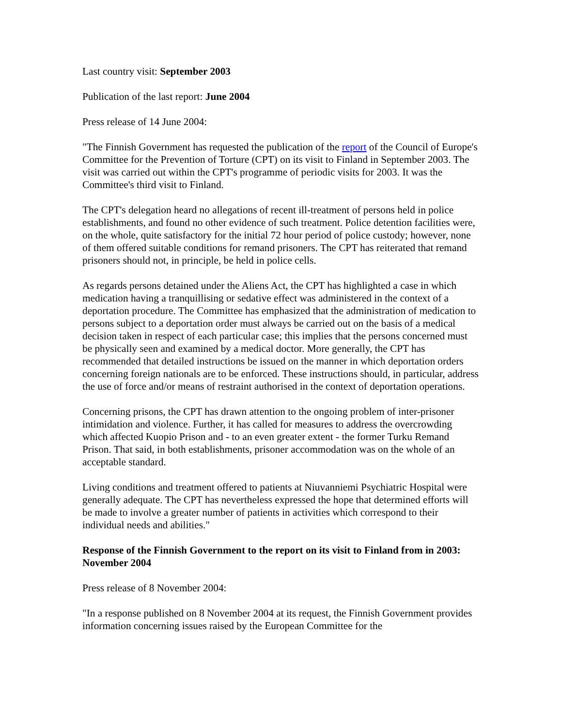Last country visit: September 2003
Publication of the last report: June 2004
Press release of 14 June 2004:
"The Finnish Government has requested the publication of the report of the Council of Europe's Committee for the Prevention of Torture (CPT) on its visit to Finland in September 2003. The visit was carried out within the CPT's programme of periodic visits for 2003. It was the Committee's third visit to Finland.
The CPT's delegation heard no allegations of recent ill-treatment of persons held in police establishments, and found no other evidence of such treatment. Police detention facilities were, on the whole, quite satisfactory for the initial 72 hour period of police custody; however, none of them offered suitable conditions for remand prisoners. The CPT has reiterated that remand prisoners should not, in principle, be held in police cells.
As regards persons detained under the Aliens Act, the CPT has highlighted a case in which medication having a tranquillising or sedative effect was administered in the context of a deportation procedure. The Committee has emphasized that the administration of medication to persons subject to a deportation order must always be carried out on the basis of a medical decision taken in respect of each particular case; this implies that the persons concerned must be physically seen and examined by a medical doctor. More generally, the CPT has recommended that detailed instructions be issued on the manner in which deportation orders concerning foreign nationals are to be enforced. These instructions should, in particular, address the use of force and/or means of restraint authorised in the context of deportation operations.
Concerning prisons, the CPT has drawn attention to the ongoing problem of inter-prisoner intimidation and violence. Further, it has called for measures to address the overcrowding which affected Kuopio Prison and - to an even greater extent - the former Turku Remand Prison. That said, in both establishments, prisoner accommodation was on the whole of an acceptable standard.
Living conditions and treatment offered to patients at Niuvanniemi Psychiatric Hospital were generally adequate. The CPT has nevertheless expressed the hope that determined efforts will be made to involve a greater number of patients in activities which correspond to their individual needs and abilities."
Response of the Finnish Government to the report on its visit to Finland from in 2003: November 2004
Press release of 8 November 2004:
"In a response published on 8 November 2004 at its request, the Finnish Government provides information concerning issues raised by the European Committee for the